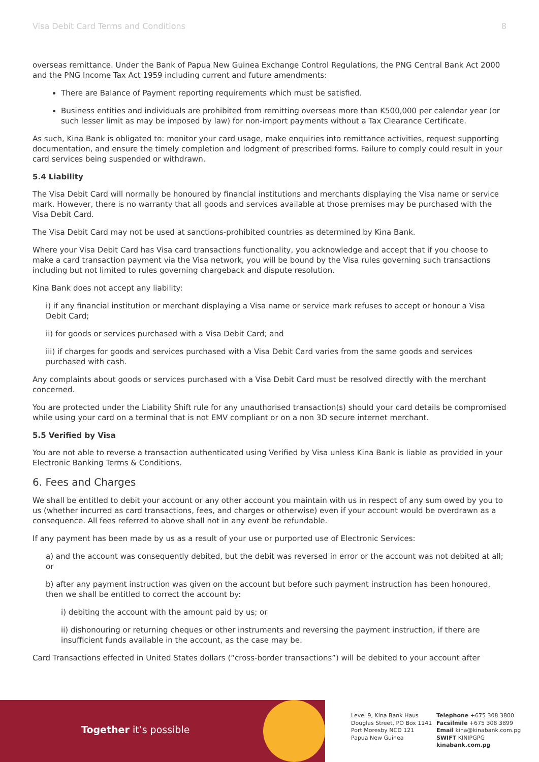Visa Debit Card Terms and Conditions 8
overseas remittance. Under the Bank of Papua New Guinea Exchange Control Regulations, the PNG Central Bank Act 2000 and the PNG Income Tax Act 1959 including current and future amendments:
There are Balance of Payment reporting requirements which must be satisfied.
Business entities and individuals are prohibited from remitting overseas more than K500,000 per calendar year (or such lesser limit as may be imposed by law) for non-import payments without a Tax Clearance Certificate.
As such, Kina Bank is obligated to: monitor your card usage, make enquiries into remittance activities, request supporting documentation, and ensure the timely completion and lodgment of prescribed forms. Failure to comply could result in your card services being suspended or withdrawn.
5.4 Liability
The Visa Debit Card will normally be honoured by financial institutions and merchants displaying the Visa name or service mark. However, there is no warranty that all goods and services available at those premises may be purchased with the Visa Debit Card.
The Visa Debit Card may not be used at sanctions-prohibited countries as determined by Kina Bank.
Where your Visa Debit Card has Visa card transactions functionality, you acknowledge and accept that if you choose to make a card transaction payment via the Visa network, you will be bound by the Visa rules governing such transactions including but not limited to rules governing chargeback and dispute resolution.
Kina Bank does not accept any liability:
i) if any financial institution or merchant displaying a Visa name or service mark refuses to accept or honour a Visa Debit Card;
ii) for goods or services purchased with a Visa Debit Card; and
iii) if charges for goods and services purchased with a Visa Debit Card varies from the same goods and services purchased with cash.
Any complaints about goods or services purchased with a Visa Debit Card must be resolved directly with the merchant concerned.
You are protected under the Liability Shift rule for any unauthorised transaction(s) should your card details be compromised while using your card on a terminal that is not EMV compliant or on a non 3D secure internet merchant.
5.5 Verified by Visa
You are not able to reverse a transaction authenticated using Verified by Visa unless Kina Bank is liable as provided in your Electronic Banking Terms & Conditions.
6. Fees and Charges
We shall be entitled to debit your account or any other account you maintain with us in respect of any sum owed by you to us (whether incurred as card transactions, fees, and charges or otherwise) even if your account would be overdrawn as a consequence. All fees referred to above shall not in any event be refundable.
If any payment has been made by us as a result of your use or purported use of Electronic Services:
a) and the account was consequently debited, but the debit was reversed in error or the account was not debited at all; or
b) after any payment instruction was given on the account but before such payment instruction has been honoured, then we shall be entitled to correct the account by:
i) debiting the account with the amount paid by us; or
ii) dishonouring or returning cheques or other instruments and reversing the payment instruction, if there are insufficient funds available in the account, as the case may be.
Card Transactions effected in United States dollars (“cross-border transactions”) will be debited to your account after
Together it’s possible
Level 9, Kina Bank Haus
Douglas Street, PO Box 1141
Port Moresby NCD 121
Papua New Guinea
Telephone +675 308 3800
Facsilmile +675 308 3899
Email kina@kinabank.com.pg
SWIFT KINIPGPG
kinabank.com.pg